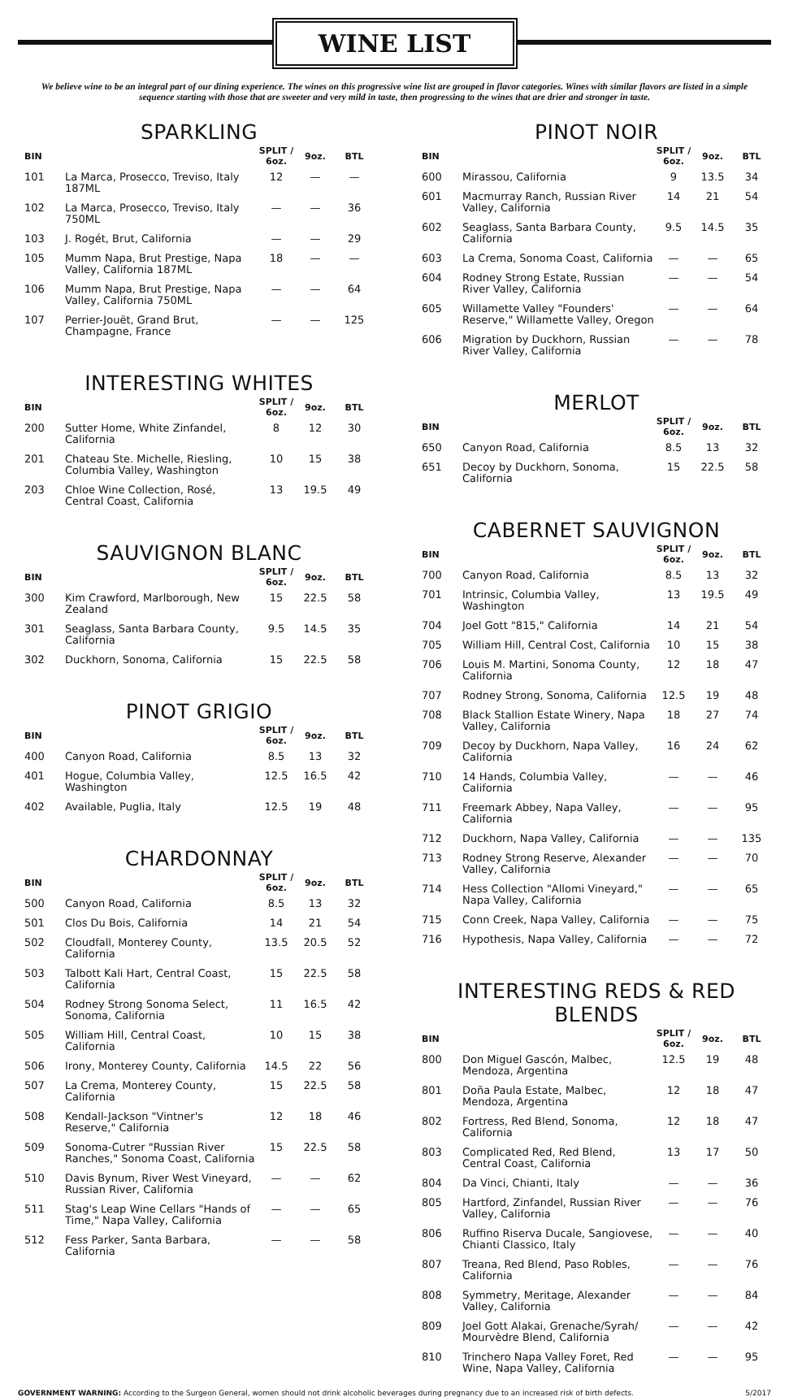WINE LIST
We believe wine to be an integral part of our dining experience. The wines on this progressive wine list are grouped in flavor categories. Wines with similar flavors are listed in a simple sequence starting with those that are sweeter and very mild in taste, then progressing to the wines that are drier and stronger in taste.
SPARKLING
| BIN | | SPLIT / 6oz. | 9oz. | BTL |
| --- | --- | --- | --- | --- |
| 101 | La Marca, Prosecco, Treviso, Italy 187ML | 12 | — | — |
| 102 | La Marca, Prosecco, Treviso, Italy 750ML | — | — | 36 |
| 103 | J. Rogét, Brut, California | — | — | 29 |
| 105 | Mumm Napa, Brut Prestige, Napa Valley, California 187ML | 18 | — | — |
| 106 | Mumm Napa, Brut Prestige, Napa Valley, California 750ML | — | — | 64 |
| 107 | Perrier-Jouët, Grand Brut, Champagne, France | — | — | 125 |
INTERESTING WHITES
| BIN | | SPLIT / 6oz. | 9oz. | BTL |
| --- | --- | --- | --- | --- |
| 200 | Sutter Home, White Zinfandel, California | 8 | 12 | 30 |
| 201 | Chateau Ste. Michelle, Riesling, Columbia Valley, Washington | 10 | 15 | 38 |
| 203 | Chloe Wine Collection, Rosé, Central Coast, California | 13 | 19.5 | 49 |
SAUVIGNON BLANC
| BIN | | SPLIT / 6oz. | 9oz. | BTL |
| --- | --- | --- | --- | --- |
| 300 | Kim Crawford, Marlborough, New Zealand | 15 | 22.5 | 58 |
| 301 | Seaglass, Santa Barbara County, California | 9.5 | 14.5 | 35 |
| 302 | Duckhorn, Sonoma, California | 15 | 22.5 | 58 |
PINOT GRIGIO
| BIN | | SPLIT / 6oz. | 9oz. | BTL |
| --- | --- | --- | --- | --- |
| 400 | Canyon Road, California | 8.5 | 13 | 32 |
| 401 | Hogue, Columbia Valley, Washington | 12.5 | 16.5 | 42 |
| 402 | Available, Puglia, Italy | 12.5 | 19 | 48 |
CHARDONNAY
| BIN | | SPLIT / 6oz. | 9oz. | BTL |
| --- | --- | --- | --- | --- |
| 500 | Canyon Road, California | 8.5 | 13 | 32 |
| 501 | Clos Du Bois, California | 14 | 21 | 54 |
| 502 | Cloudfall, Monterey County, California | 13.5 | 20.5 | 52 |
| 503 | Talbott Kali Hart, Central Coast, California | 15 | 22.5 | 58 |
| 504 | Rodney Strong Sonoma Select, Sonoma, California | 11 | 16.5 | 42 |
| 505 | William Hill, Central Coast, California | 10 | 15 | 38 |
| 506 | Irony, Monterey County, California | 14.5 | 22 | 56 |
| 507 | La Crema, Monterey County, California | 15 | 22.5 | 58 |
| 508 | Kendall-Jackson "Vintner's Reserve," California | 12 | 18 | 46 |
| 509 | Sonoma-Cutrer "Russian River Ranches," Sonoma Coast, California | 15 | 22.5 | 58 |
| 510 | Davis Bynum, River West Vineyard, Russian River, California | — | — | 62 |
| 511 | Stag's Leap Wine Cellars "Hands of Time," Napa Valley, California | — | — | 65 |
| 512 | Fess Parker, Santa Barbara, California | — | — | 58 |
PINOT NOIR
| BIN | | SPLIT / 6oz. | 9oz. | BTL |
| --- | --- | --- | --- | --- |
| 600 | Mirassou, California | 9 | 13.5 | 34 |
| 601 | Macmurray Ranch, Russian River Valley, California | 14 | 21 | 54 |
| 602 | Seaglass, Santa Barbara County, California | 9.5 | 14.5 | 35 |
| 603 | La Crema, Sonoma Coast, California | — | — | 65 |
| 604 | Rodney Strong Estate, Russian River Valley, California | — | — | 54 |
| 605 | Willamette Valley "Founders' Reserve," Willamette Valley, Oregon | — | — | 64 |
| 606 | Migration by Duckhorn, Russian River Valley, California | — | — | 78 |
MERLOT
| BIN | | SPLIT / 6oz. | 9oz. | BTL |
| --- | --- | --- | --- | --- |
| 650 | Canyon Road, California | 8.5 | 13 | 32 |
| 651 | Decoy by Duckhorn, Sonoma, California | 15 | 22.5 | 58 |
CABERNET SAUVIGNON
| BIN | | SPLIT / 6oz. | 9oz. | BTL |
| --- | --- | --- | --- | --- |
| 700 | Canyon Road, California | 8.5 | 13 | 32 |
| 701 | Intrinsic, Columbia Valley, Washington | 13 | 19.5 | 49 |
| 704 | Joel Gott "815," California | 14 | 21 | 54 |
| 705 | William Hill, Central Cost, California | 10 | 15 | 38 |
| 706 | Louis M. Martini, Sonoma County, California | 12 | 18 | 47 |
| 707 | Rodney Strong, Sonoma, California | 12.5 | 19 | 48 |
| 708 | Black Stallion Estate Winery, Napa Valley, California | 18 | 27 | 74 |
| 709 | Decoy by Duckhorn, Napa Valley, California | 16 | 24 | 62 |
| 710 | 14 Hands, Columbia Valley, California | — | — | 46 |
| 711 | Freemark Abbey, Napa Valley, California | — | — | 95 |
| 712 | Duckhorn, Napa Valley, California | — | — | 135 |
| 713 | Rodney Strong Reserve, Alexander Valley, California | — | — | 70 |
| 714 | Hess Collection "Allomi Vineyard," Napa Valley, California | — | — | 65 |
| 715 | Conn Creek, Napa Valley, California | — | — | 75 |
| 716 | Hypothesis, Napa Valley, California | — | — | 72 |
INTERESTING REDS & RED BLENDS
| BIN | | SPLIT / 6oz. | 9oz. | BTL |
| --- | --- | --- | --- | --- |
| 800 | Don Miguel Gascón, Malbec, Mendoza, Argentina | 12.5 | 19 | 48 |
| 801 | Doña Paula Estate, Malbec, Mendoza, Argentina | 12 | 18 | 47 |
| 802 | Fortress, Red Blend, Sonoma, California | 12 | 18 | 47 |
| 803 | Complicated Red, Red Blend, Central Coast, California | 13 | 17 | 50 |
| 804 | Da Vinci, Chianti, Italy | — | — | 36 |
| 805 | Hartford, Zinfandel, Russian River Valley, California | — | — | 76 |
| 806 | Ruffino Riserva Ducale, Sangiovese, Chianti Classico, Italy | — | — | 40 |
| 807 | Treana, Red Blend, Paso Robles, California | — | — | 76 |
| 808 | Symmetry, Meritage, Alexander Valley, California | — | — | 84 |
| 809 | Joel Gott Alakai, Grenache/Syrah/ Mourvèdre Blend, California | — | — | 42 |
| 810 | Trinchero Napa Valley Foret, Red Wine, Napa Valley, California | — | — | 95 |
GOVERNMENT WARNING: According to the Surgeon General, women should not drink alcoholic beverages during pregnancy due to an increased risk of birth defects. 5/2017